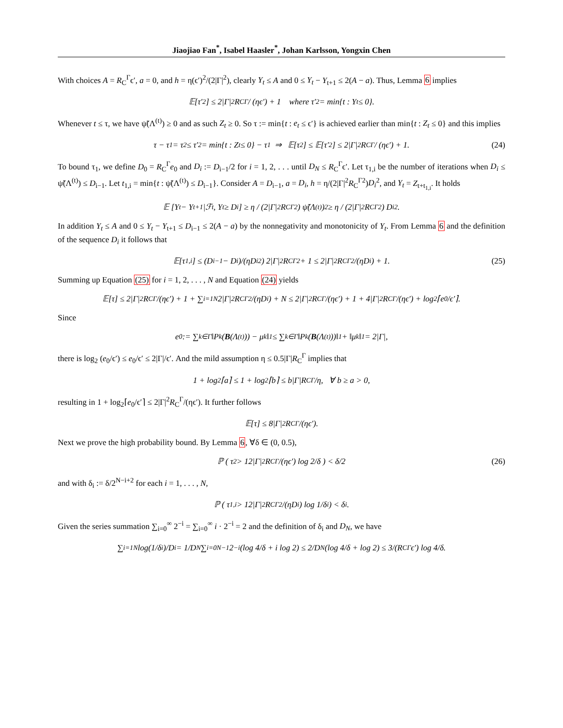Jiaojiao Fan<sup>*</sup>, Isabel Haasler<sup>*</sup>, Johan Karlsson, Yongxin Chen
With choices A = R<sub>C</sub><sup>Γ</sup>ϵ′, a = 0, and h = η(ϵ′)<sup>2</sup>/(2|Γ|<sup>2</sup>), clearly Y<sub>t</sub> ≤ A and 0 ≤ Y<sub>t</sub> − Y<sub>t+1</sub> ≤ 2(A − a). Thus, Lemma 6 implies
𝔼[τ′<sub>2</sub>] ≤ 2|Γ|<sup>2</sup>R<sub>C</sub><sup>Γ</sup> / (ηϵ′) + 1 where τ′<sub>2</sub> = min{t : Y<sub>t</sub> ≤ 0}.
Whenever t ≤ τ, we have ψ̃(Λ<sup>(t)</sup>) ≥ 0 and as such Z<sub>t</sub> ≥ 0. So τ := min{t : e<sub>t</sub> ≤ ϵ′} is achieved earlier than min{t : Z<sub>t</sub> ≤ 0} and this implies
τ − τ<sub>1</sub> = τ<sub>2</sub> ≤ τ′<sub>2</sub> = min{t : Z<sub>t</sub> ≤ 0} − τ<sub>1</sub> ⇒ 𝔼[τ<sub>2</sub>] ≤ 𝔼[τ′<sub>2</sub>] ≤ 2|Γ|<sup>2</sup>R<sub>C</sub><sup>Γ</sup> / (ηϵ′) + 1. (24)
To bound τ<sub>1</sub>, we define D<sub>0</sub> = R<sub>C</sub><sup>Γ</sup>e<sub>0</sub> and D<sub>i</sub> := D<sub>i−1</sub>/2 for i = 1, 2, . . . until D<sub>N</sub> ≤ R<sub>C</sub><sup>Γ</sup>ϵ′. Let τ<sub>1,i</sub> be the number of iterations when D<sub>i</sub> ≤ ψ̃(Λ<sup>(t)</sup>) ≤ D<sub>i−1</sub>. Let t<sub>1,i</sub> = min{t : ψ̃(Λ<sup>(t)</sup>) ≤ D<sub>i−1</sub>}. Consider A = D<sub>i−1</sub>, a = D<sub>i</sub>, h = η/(2|Γ|<sup>2</sup>R<sub>C</sub><sup>Γ2</sup>)D<sub>i</sub><sup>2</sup>, and Y<sub>t</sub> = Z<sub>t+t<sub>1,i</sub></sub>. It holds
𝔼 [Y<sub>t</sub> − Y<sub>t+1</sub>|ℱ<sub>t</sub>, Y<sub>t</sub> ≥ D<sub>i</sub>] ≥ η / (2|Γ|<sup>2</sup>R<sub>C</sub><sup>Γ2</sup>) ψ̃(Λ<sup>(t)</sup>)<sup>2</sup> ≥ η / (2|Γ|<sup>2</sup>R<sub>C</sub><sup>Γ2</sup>) D<sub>i</sub><sup>2</sup>.
In addition Y<sub>t</sub> ≤ A and 0 ≤ Y<sub>t</sub> − Y<sub>t+1</sub> ≤ D<sub>i−1</sub> ≤ 2(A − a) by the nonnegativity and monotonicity of Y<sub>t</sub>. From Lemma 6 and the definition of the sequence D<sub>i</sub> it follows that
𝔼[τ<sub>1,i</sub>] ≤ (D<sub>i−1</sub> − D<sub>i</sub>)/(ηD<sub>i</sub><sup>2</sup>) 2|Γ|<sup>2</sup>R<sub>C</sub><sup>Γ2</sup> + 1 ≤ 2|Γ|<sup>2</sup>R<sub>C</sub><sup>Γ2</sup>/(ηD<sub>i</sub>) + 1. (25)
Summing up Equation (25) for i = 1, 2, . . . , N and Equation (24) yields
𝔼[τ] ≤ 2|Γ|<sup>2</sup>R<sub>C</sub><sup>Γ</sup>/(ηϵ′) + 1 + ∑<sub>i=1</sub><sup>N</sup> 2|Γ|<sup>2</sup>R<sub>C</sub><sup>Γ2</sup>/(ηD<sub>i</sub>) + N ≤ 2|Γ|<sup>2</sup>R<sub>C</sub><sup>Γ</sup>/(ηϵ′) + 1 + 4|Γ|<sup>2</sup>R<sub>C</sub><sup>Γ</sup>/(ηϵ′) + log<sub>2</sub>⌈e<sub>0</sub>/ϵ′⌉.
Since
e<sub>0</sub> := ∑<sub>k∈Γ</sub> ‖P<sub>k</sub>(B (Λ<sup>(t)</sup>)) − μ<sub>k</sub>‖<sub>1</sub> ≤ ∑<sub>k∈Γ</sub> ‖P<sub>k</sub>(B (Λ<sup>(t)</sup>))‖<sub>1</sub> + ‖μ<sub>k</sub>‖<sub>1</sub> = 2|Γ|,
there is log<sub>2</sub> (e<sub>0</sub>/ϵ′) ≤ e<sub>0</sub>/ϵ′ ≤ 2|Γ|/ϵ′. And the mild assumption η ≤ 0.5|Γ|R<sub>C</sub><sup>Γ</sup> implies that
1 + log<sub>2</sub>⌈a⌉ ≤ 1 + log<sub>2</sub>⌈b⌉ ≤ b|Γ|R<sub>C</sub><sup>Γ</sup>/η, ∀ b ≥ a > 0,
resulting in 1 + log<sub>2</sub>⌈e<sub>0</sub>/ϵ′⌉ ≤ 2|Γ|<sup>2</sup>R<sub>C</sub><sup>Γ</sup>/(ηϵ′). It further follows
𝔼[τ] ≤ 8|Γ|<sup>2</sup>R<sub>C</sub><sup>Γ</sup>/(ηϵ′).
Next we prove the high probability bound. By Lemma 6, ∀δ ∈ (0, 0.5),
ℙ ( τ<sub>2</sub> > 12|Γ|<sup>2</sup>R<sub>C</sub><sup>Γ</sup>/(ηϵ′) log 2/δ ) < δ/2 (26)
and with δ<sub>i</sub> := δ/2<sup>N−i+2</sup> for each i = 1, . . . , N,
ℙ ( τ<sub>1,i</sub> > 12|Γ|<sup>2</sup>R<sub>C</sub><sup>Γ2</sup>/(ηD<sub>i</sub>) log 1/δ<sub>i</sub> ) < δ<sub>i</sub>.
Given the series summation ∑<sub>i=0</sub><sup>∞</sup> 2<sup>−i</sup> = ∑<sub>i=0</sub><sup>∞</sup> i · 2<sup>−i</sup> = 2 and the definition of δ<sub>i</sub> and D<sub>N</sub>, we have
∑<sub>i=1</sub><sup>N</sup> log(1/δ<sub>i</sub>)/D<sub>i</sub> = 1/D<sub>N</sub> ∑<sub>i=0</sub><sup>N−1</sup> 2<sup>−i</sup>(log 4/δ + i log 2) ≤ 2/D<sub>N</sub>(log 4/δ + log 2) ≤ 3/(R<sub>C</sub><sup>Γ</sup>ϵ′) log 4/δ.